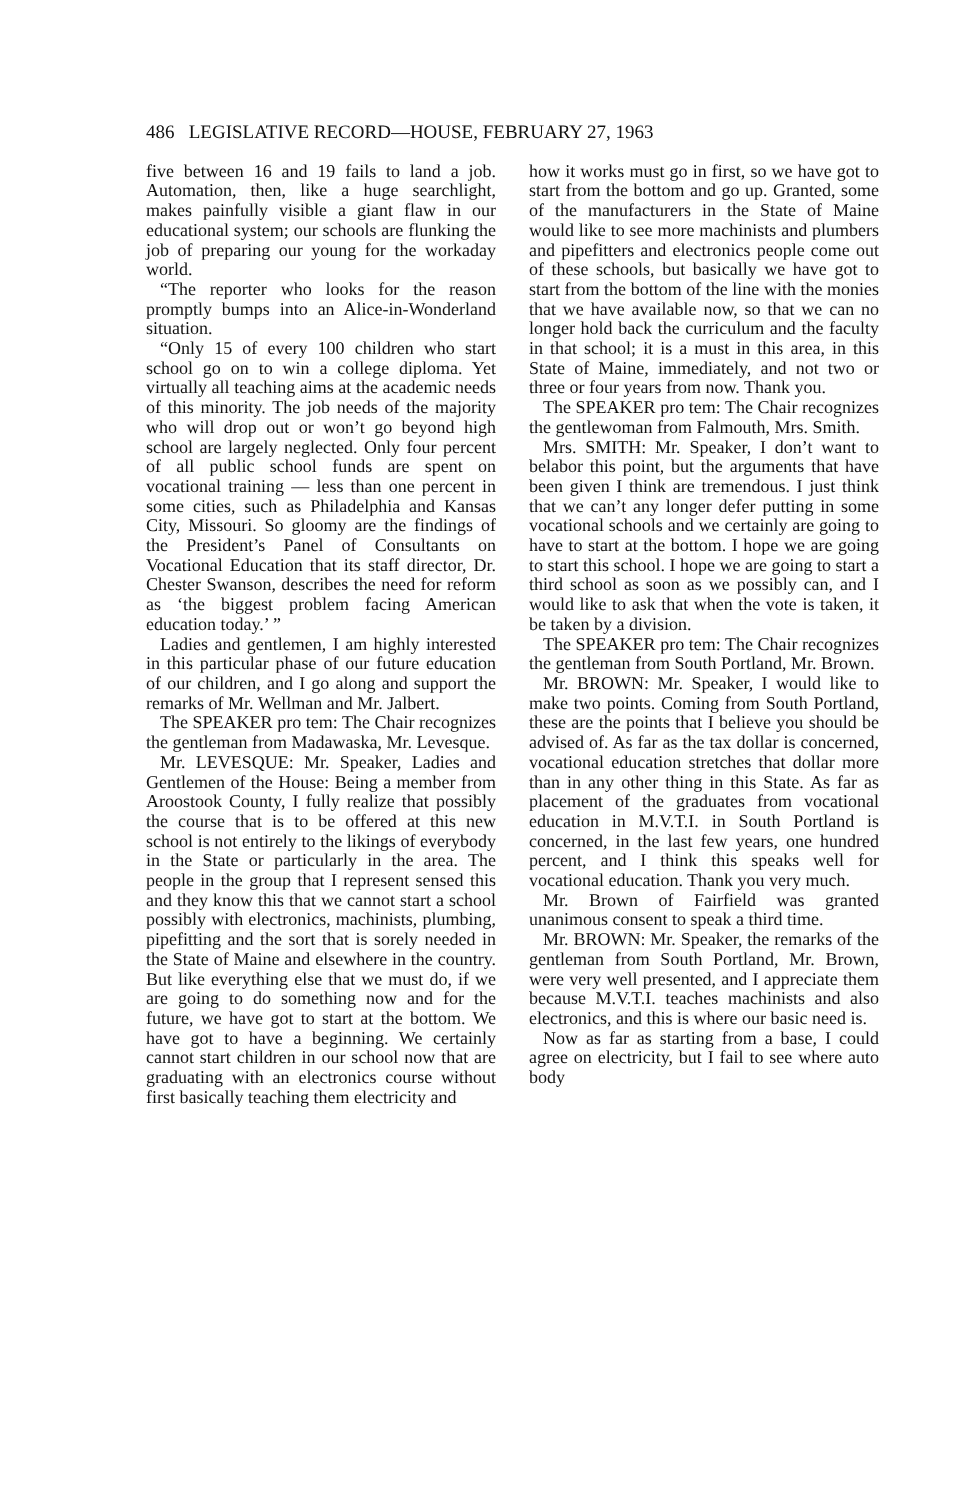486 LEGISLATIVE RECORD—HOUSE, FEBRUARY 27, 1963
five between 16 and 19 fails to land a job. Automation, then, like a huge searchlight, makes painfully visible a giant flaw in our educational system; our schools are flunking the job of preparing our young for the workaday world.
“The reporter who looks for the reason promptly bumps into an Alice-in-Wonderland situation.
“Only 15 of every 100 children who start school go on to win a college diploma. Yet virtually all teaching aims at the academic needs of this minority. The job needs of the majority who will drop out or won’t go beyond high school are largely neglected. Only four percent of all public school funds are spent on vocational training — less than one percent in some cities, such as Philadelphia and Kansas City, Missouri. So gloomy are the findings of the President’s Panel of Consultants on Vocational Education that its staff director, Dr. Chester Swanson, describes the need for reform as ‘the biggest problem facing American education today.’ ”
Ladies and gentlemen, I am highly interested in this particular phase of our future education of our children, and I go along and support the remarks of Mr. Wellman and Mr. Jalbert.
The SPEAKER pro tem: The Chair recognizes the gentleman from Madawaska, Mr. Levesque.
Mr. LEVESQUE: Mr. Speaker, Ladies and Gentlemen of the House: Being a member from Aroostook County, I fully realize that possibly the course that is to be offered at this new school is not entirely to the likings of everybody in the State or particularly in the area. The people in the group that I represent sensed this and they know this that we cannot start a school possibly with electronics, machinists, plumbing, pipefitting and the sort that is sorely needed in the State of Maine and elsewhere in the country. But like everything else that we must do, if we are going to do something now and for the future, we have got to start at the bottom. We have got to have a beginning. We certainly cannot start children in our school now that are graduating with an electronics course without first basically teaching them electricity and
how it works must go in first, so we have got to start from the bottom and go up. Granted, some of the manufacturers in the State of Maine would like to see more machinists and plumbers and pipefitters and electronics people come out of these schools, but basically we have got to start from the bottom of the line with the monies that we have available now, so that we can no longer hold back the curriculum and the faculty in that school; it is a must in this area, in this State of Maine, immediately, and not two or three or four years from now. Thank you.
The SPEAKER pro tem: The Chair recognizes the gentlewoman from Falmouth, Mrs. Smith.
Mrs. SMITH: Mr. Speaker, I don’t want to belabor this point, but the arguments that have been given I think are tremendous. I just think that we can’t any longer defer putting in some vocational schools and we certainly are going to have to start at the bottom. I hope we are going to start this school. I hope we are going to start a third school as soon as we possibly can, and I would like to ask that when the vote is taken, it be taken by a division.
The SPEAKER pro tem: The Chair recognizes the gentleman from South Portland, Mr. Brown.
Mr. BROWN: Mr. Speaker, I would like to make two points. Coming from South Portland, these are the points that I believe you should be advised of. As far as the tax dollar is concerned, vocational education stretches that dollar more than in any other thing in this State. As far as placement of the graduates from vocational education in M.V.T.I. in South Portland is concerned, in the last few years, one hundred percent, and I think this speaks well for vocational education. Thank you very much.
Mr. Brown of Fairfield was granted unanimous consent to speak a third time.
Mr. BROWN: Mr. Speaker, the remarks of the gentleman from South Portland, Mr. Brown, were very well presented, and I appreciate them because M.V.T.I. teaches machinists and also electronics, and this is where our basic need is.
Now as far as starting from a base, I could agree on electricity, but I fail to see where auto body